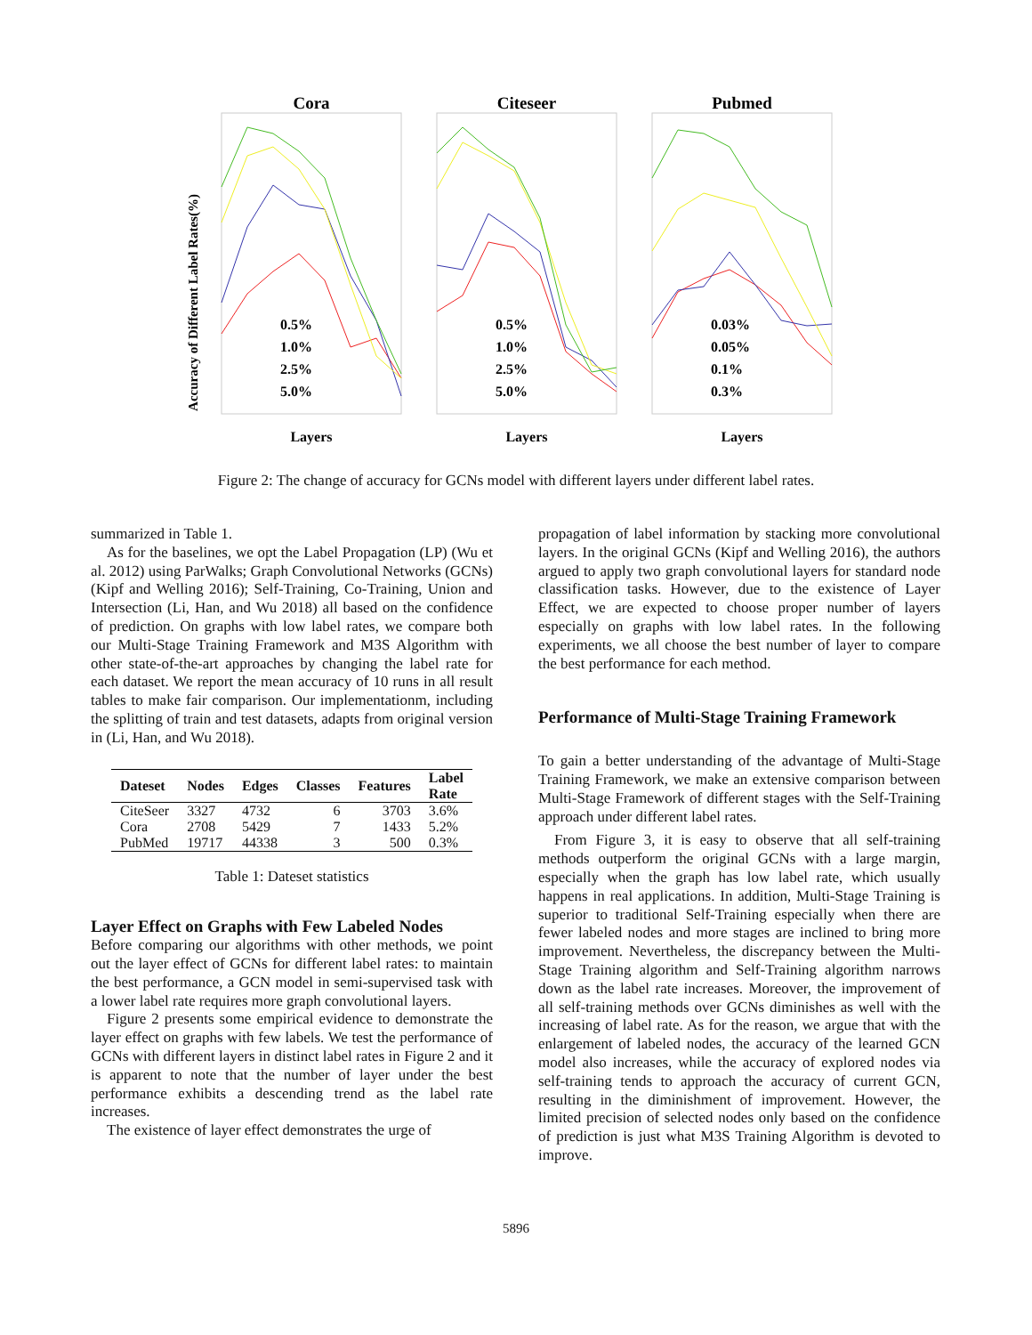Cora
Citeseer
Pubmed
Layers
Layers
Layers
Accuracy of Different Label Rates(%)
0.5%
1.0%
2.5%
5.0%
0.5%
1.0%
2.5%
5.0%
0.03%
0.05%
0.1%
0.3%
Figure 2: The change of accuracy for GCNs model with different layers under different label rates.
summarized in Table 1.
As for the baselines, we opt the Label Propagation (LP) (Wu et al. 2012) using ParWalks; Graph Convolutional Networks (GCNs) (Kipf and Welling 2016); Self-Training, Co-Training, Union and Intersection (Li, Han, and Wu 2018) all based on the confidence of prediction. On graphs with low label rates, we compare both our Multi-Stage Training Framework and M3S Algorithm with other state-of-the-art approaches by changing the label rate for each dataset. We report the mean accuracy of 10 runs in all result tables to make fair comparison. Our implementationm, including the splitting of train and test datasets, adapts from original version in (Li, Han, and Wu 2018).
| Dateset | Nodes | Edges | Classes | Features | Label Rate |
| --- | --- | --- | --- | --- | --- |
| CiteSeer | 3327 | 4732 | 6 | 3703 | 3.6% |
| Cora | 2708 | 5429 | 7 | 1433 | 5.2% |
| PubMed | 19717 | 44338 | 3 | 500 | 0.3% |
Table 1: Dateset statistics
Layer Effect on Graphs with Few Labeled Nodes
Before comparing our algorithms with other methods, we point out the layer effect of GCNs for different label rates: to maintain the best performance, a GCN model in semi-supervised task with a lower label rate requires more graph convolutional layers.
Figure 2 presents some empirical evidence to demonstrate the layer effect on graphs with few labels. We test the performance of GCNs with different layers in distinct label rates in Figure 2 and it is apparent to note that the number of layer under the best performance exhibits a descending trend as the label rate increases.
The existence of layer effect demonstrates the urge of
propagation of label information by stacking more convolutional layers. In the original GCNs (Kipf and Welling 2016), the authors argued to apply two graph convolutional layers for standard node classification tasks. However, due to the existence of Layer Effect, we are expected to choose proper number of layers especially on graphs with low label rates. In the following experiments, we all choose the best number of layer to compare the best performance for each method.
Performance of Multi-Stage Training Framework
To gain a better understanding of the advantage of Multi-Stage Training Framework, we make an extensive comparison between Multi-Stage Framework of different stages with the Self-Training approach under different label rates.
From Figure 3, it is easy to observe that all self-training methods outperform the original GCNs with a large margin, especially when the graph has low label rate, which usually happens in real applications. In addition, Multi-Stage Training is superior to traditional Self-Training especially when there are fewer labeled nodes and more stages are inclined to bring more improvement. Nevertheless, the discrepancy between the Multi-Stage Training algorithm and Self-Training algorithm narrows down as the label rate increases. Moreover, the improvement of all self-training methods over GCNs diminishes as well with the increasing of label rate. As for the reason, we argue that with the enlargement of labeled nodes, the accuracy of the learned GCN model also increases, while the accuracy of explored nodes via self-training tends to approach the accuracy of current GCN, resulting in the diminishment of improvement. However, the limited precision of selected nodes only based on the confidence of prediction is just what M3S Training Algorithm is devoted to improve.
5896